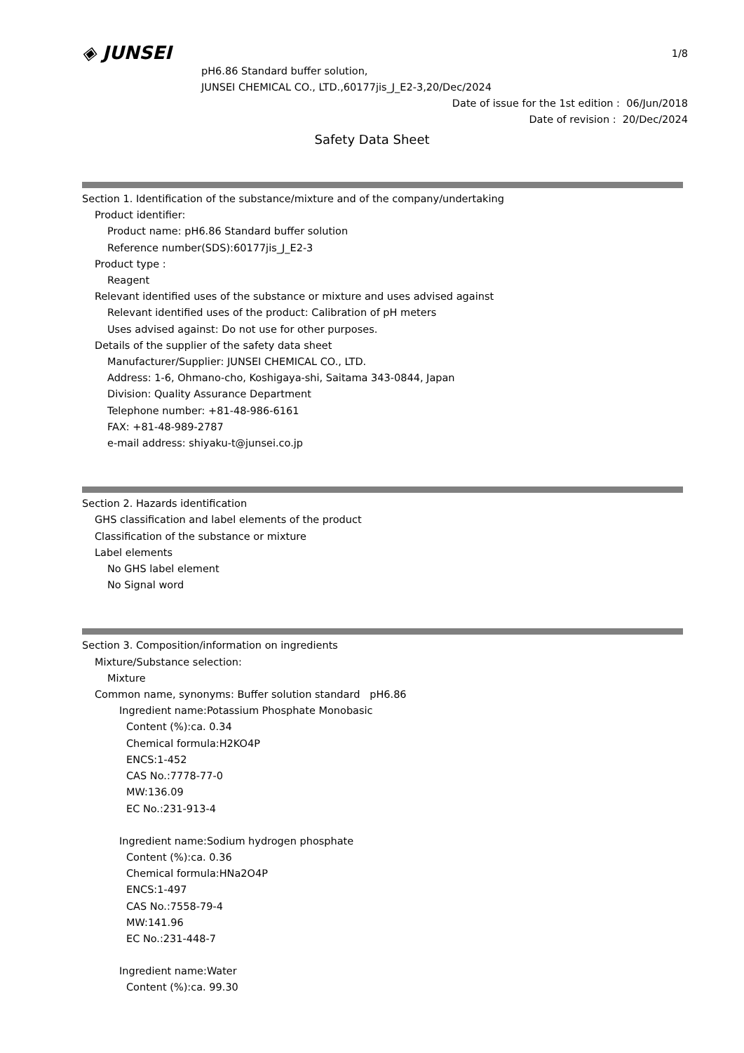◈ JUNSEI
1/8
pH6.86 Standard buffer solution,
JUNSEI CHEMICAL CO., LTD.,60177jis_J_E2-3,20/Dec/2024
Date of issue for the 1st edition : 06/Jun/2018
Date of revision : 20/Dec/2024
Safety Data Sheet
Section 1. Identification of the substance/mixture and of the company/undertaking
Product identifier:
Product name: pH6.86 Standard buffer solution
Reference number(SDS):60177jis_J_E2-3
Product type :
Reagent
Relevant identified uses of the substance or mixture and uses advised against
Relevant identified uses of the product: Calibration of pH meters
Uses advised against: Do not use for other purposes.
Details of the supplier of the safety data sheet
Manufacturer/Supplier: JUNSEI CHEMICAL CO., LTD.
Address: 1-6, Ohmano-cho, Koshigaya-shi, Saitama 343-0844, Japan
Division: Quality Assurance Department
Telephone number: +81-48-986-6161
FAX: +81-48-989-2787
e-mail address: shiyaku-t@junsei.co.jp
Section 2. Hazards identification
GHS classification and label elements of the product
Classification of the substance or mixture
Label elements
No GHS label element
No Signal word
Section 3. Composition/information on ingredients
Mixture/Substance selection:
Mixture
Common name, synonyms: Buffer solution standard pH6.86
Ingredient name:Potassium Phosphate Monobasic
Content (%):ca. 0.34
Chemical formula:H2KO4P
ENCS:1-452
CAS No.:7778-77-0
MW:136.09
EC No.:231-913-4
Ingredient name:Sodium hydrogen phosphate
Content (%):ca. 0.36
Chemical formula:HNa2O4P
ENCS:1-497
CAS No.:7558-79-4
MW:141.96
EC No.:231-448-7
Ingredient name:Water
Content (%):ca. 99.30